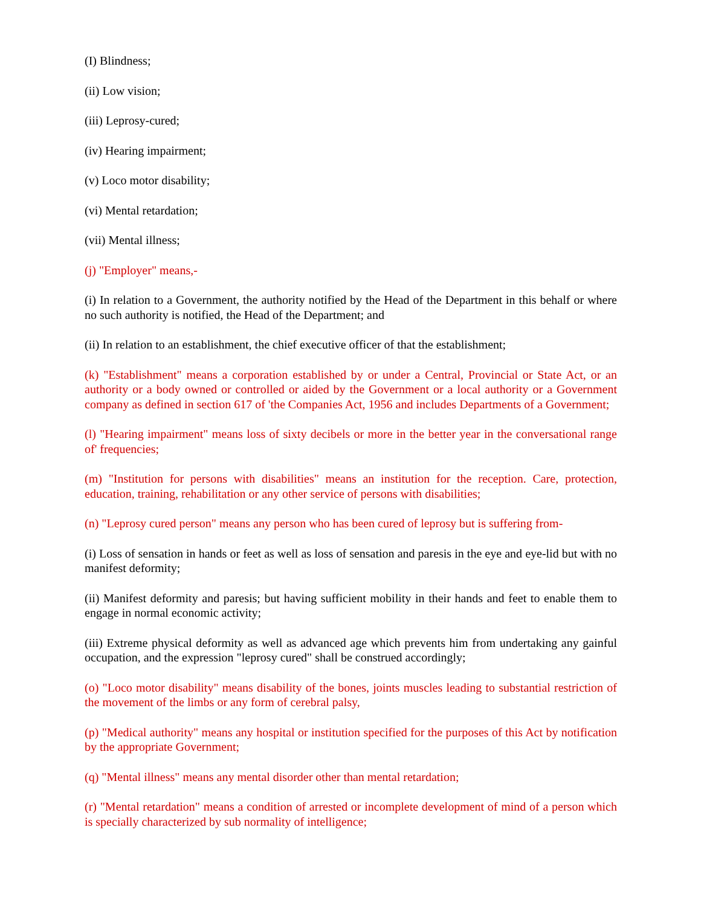(I) Blindness;
(ii) Low vision;
(iii) Leprosy-cured;
(iv) Hearing impairment;
(v) Loco motor disability;
(vi) Mental retardation;
(vii) Mental illness;
(j) "Employer" means,-
(i) In relation to a Government, the authority notified by the Head of the Department in this behalf or where no such authority is notified, the Head of the Department; and
(ii) In relation to an establishment, the chief executive officer of that the establishment;
(k) "Establishment" means a corporation established by or under a Central, Provincial or State Act, or an authority or a body owned or controlled or aided by the Government or a local authority or a Government company as defined in section 617 of 'the Companies Act, 1956 and includes Departments of a Government;
(l) "Hearing impairment" means loss of sixty decibels or more in the better year in the conversational range of' frequencies;
(m) "Institution for persons with disabilities" means an institution for the reception. Care, protection, education, training, rehabilitation or any other service of persons with disabilities;
(n) "Leprosy cured person" means any person who has been cured of leprosy but is suffering from-
(i) Loss of sensation in hands or feet as well as loss of sensation and paresis in the eye and eye-lid but with no manifest deformity;
(ii) Manifest deformity and paresis; but having sufficient mobility in their hands and feet to enable them to engage in normal economic activity;
(iii) Extreme physical deformity as well as advanced age which prevents him from undertaking any gainful occupation, and the expression "leprosy cured" shall be construed accordingly;
(o) "Loco motor disability" means disability of the bones, joints muscles leading to substantial restriction of the movement of the limbs or any form of cerebral palsy,
(p) "Medical authority" means any hospital or institution specified for the purposes of this Act by notification by the appropriate Government;
(q) "Mental illness" means any mental disorder other than mental retardation;
(r) "Mental retardation" means a condition of arrested or incomplete development of mind of a person which is specially characterized by sub normality of intelligence;